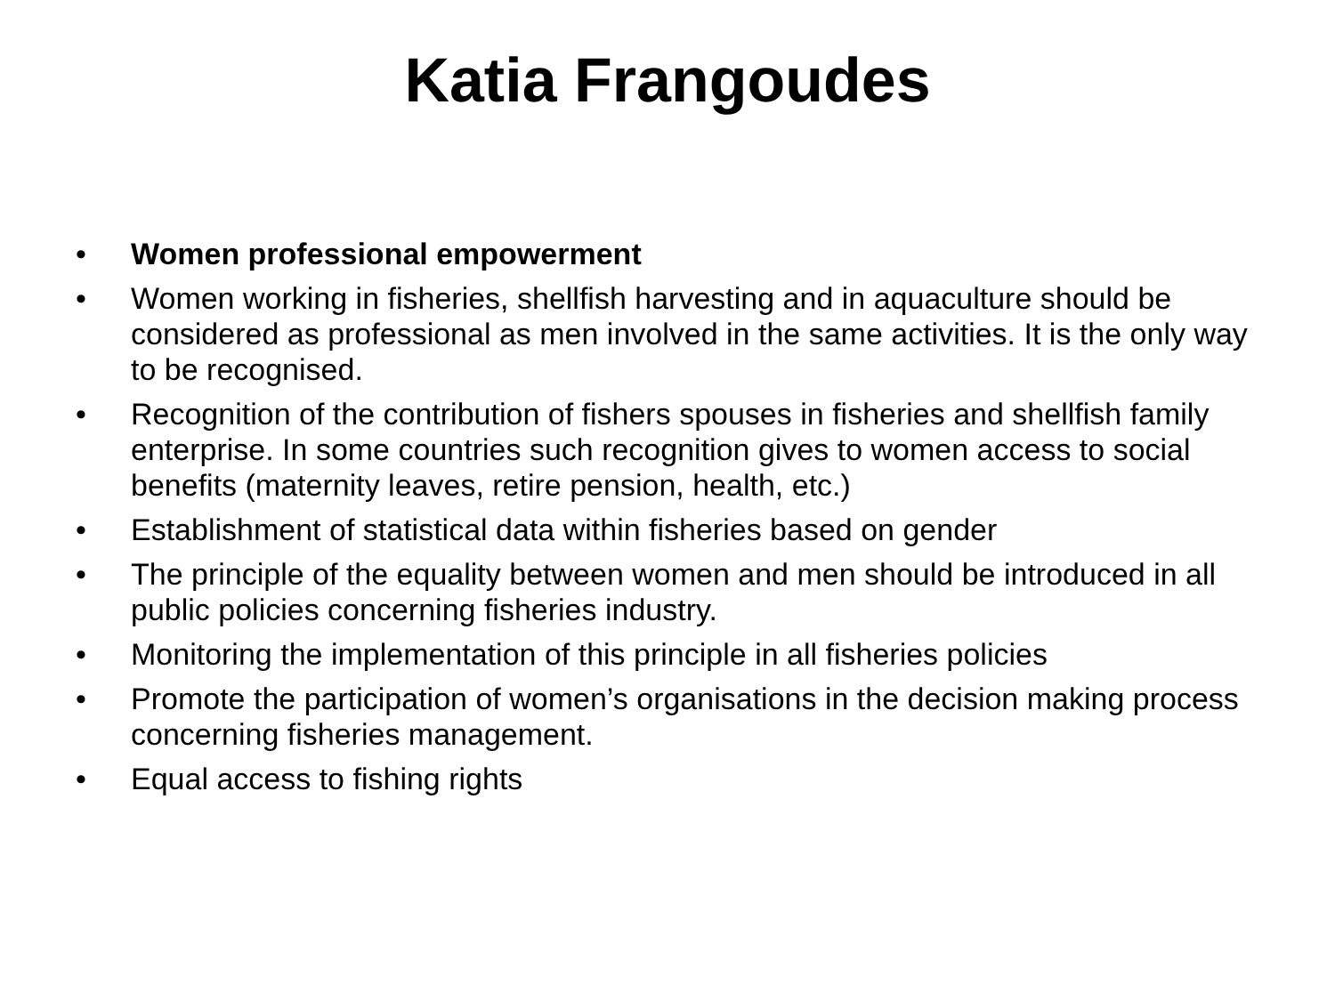Katia Frangoudes
• Women professional empowerment
• Women working in fisheries, shellfish harvesting and in aquaculture should be considered as professional as men involved in the same activities. It is the only way to be recognised.
• Recognition of the contribution of fishers spouses in fisheries and shellfish family enterprise. In some countries such recognition gives to women access to social benefits (maternity leaves, retire pension, health, etc.)
• Establishment of statistical data within fisheries based on gender
• The principle of the equality between women and men should be introduced in all public policies concerning fisheries industry.
• Monitoring the implementation of this principle in all fisheries policies
• Promote the participation of women’s organisations in the decision making process concerning fisheries management.
• Equal access to fishing rights